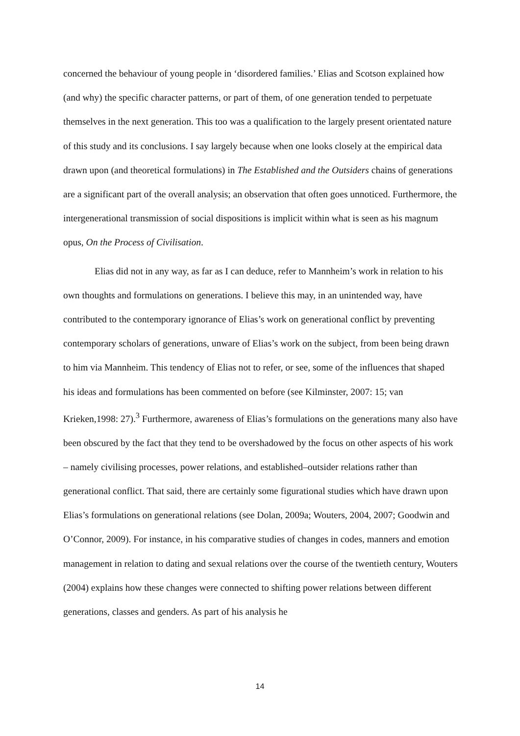concerned the behaviour of young people in ‘disordered families.’ Elias and Scotson explained how (and why) the specific character patterns, or part of them, of one generation tended to perpetuate themselves in the next generation. This too was a qualification to the largely present orientated nature of this study and its conclusions. I say largely because when one looks closely at the empirical data drawn upon (and theoretical formulations) in The Established and the Outsiders chains of generations are a significant part of the overall analysis; an observation that often goes unnoticed. Furthermore, the intergenerational transmission of social dispositions is implicit within what is seen as his magnum opus, On the Process of Civilisation.
Elias did not in any way, as far as I can deduce, refer to Mannheim’s work in relation to his own thoughts and formulations on generations. I believe this may, in an unintended way, have contributed to the contemporary ignorance of Elias’s work on generational conflict by preventing contemporary scholars of generations, unware of Elias’s work on the subject, from been being drawn to him via Mannheim. This tendency of Elias not to refer, or see, some of the influences that shaped his ideas and formulations has been commented on before (see Kilminster, 2007: 15; van Krieken,1998: 27).<sup>3</sup> Furthermore, awareness of Elias’s formulations on the generations many also have been obscured by the fact that they tend to be overshadowed by the focus on other aspects of his work – namely civilising processes, power relations, and established–outsider relations rather than generational conflict. That said, there are certainly some figurational studies which have drawn upon Elias’s formulations on generational relations (see Dolan, 2009a; Wouters, 2004, 2007; Goodwin and O’Connor, 2009). For instance, in his comparative studies of changes in codes, manners and emotion management in relation to dating and sexual relations over the course of the twentieth century, Wouters (2004) explains how these changes were connected to shifting power relations between different generations, classes and genders. As part of his analysis he
14